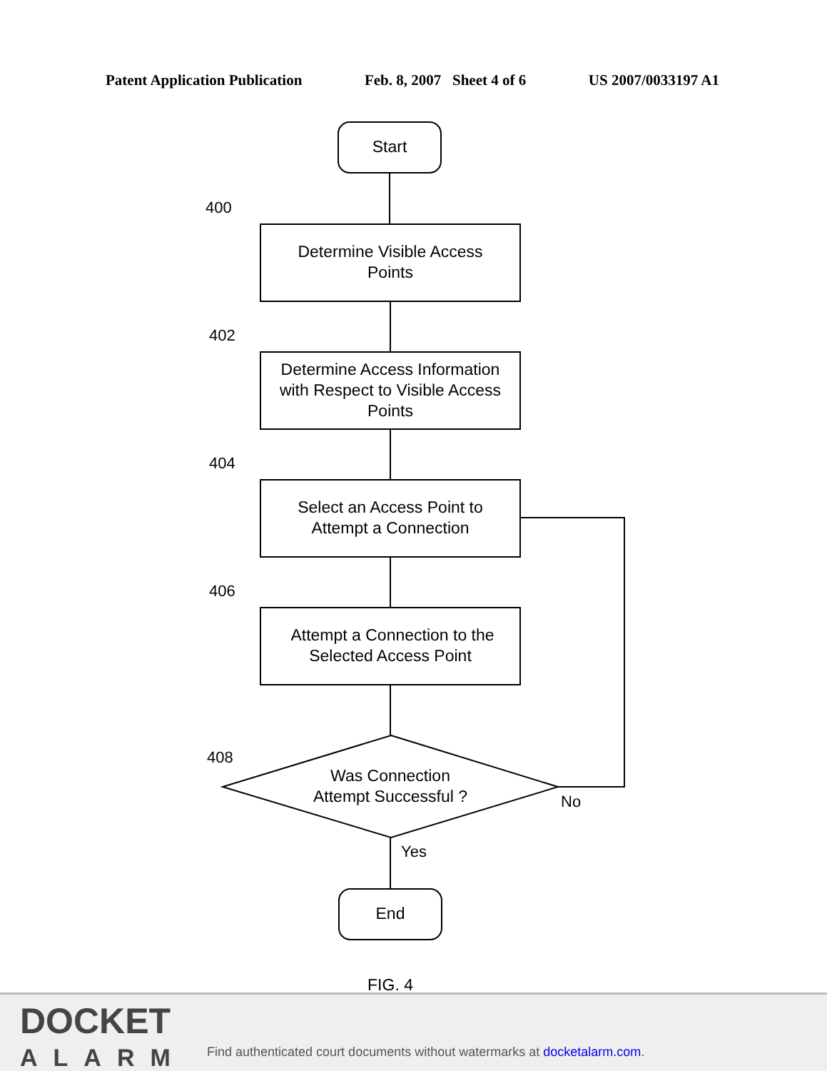Patent Application Publication Feb. 8, 2007 Sheet 4 of 6 US 2007/0033197 A1
Start
400
Determine Visible Access
Points
402
Determine Access Information
with Respect to Visible Access
Points
404
Select an Access Point to
Attempt a Connection
406
Attempt a Connection to the
Selected Access Point
408
Was Connection
Attempt Successful ?
No
Yes
End
FIG. 4
DOCKET
ALARM
Find authenticated court documents without watermarks at docketalarm.com.